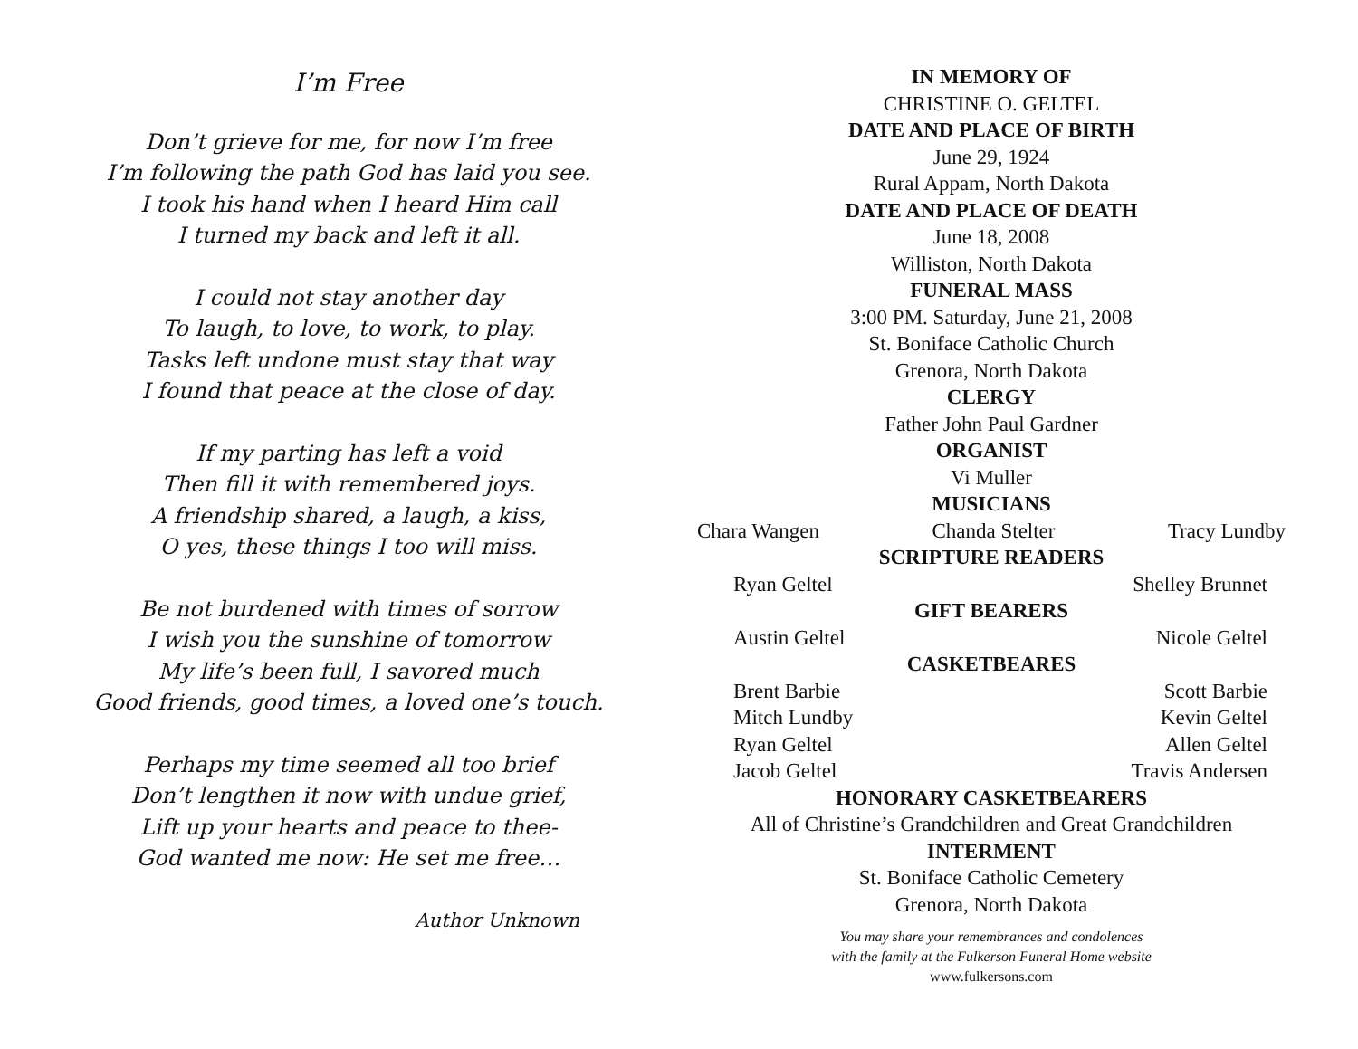I’m Free
Don’t grieve for me, for now I’m free
I’m following the path God has laid you see.
I took his hand when I heard Him call
I turned my back and left it all.
I could not stay another day
To laugh, to love, to work, to play.
Tasks left undone must stay that way
I found that peace at the close of day.
If my parting has left a void
Then fill it with remembered joys.
A friendship shared, a laugh, a kiss,
O yes, these things I too will miss.
Be not burdened with times of sorrow
I wish you the sunshine of tomorrow
My life’s been full, I savored much
Good friends, good times, a loved one’s touch.
Perhaps my time seemed all too brief
Don’t lengthen it now with undue grief,
Lift up your hearts and peace to thee-
God wanted me now: He set me free…
Author Unknown
IN MEMORY OF
CHRISTINE O. GELTEL
DATE AND PLACE OF BIRTH
June 29, 1924
Rural Appam, North Dakota
DATE AND PLACE OF DEATH
June 18, 2008
Williston, North Dakota
FUNERAL MASS
3:00 PM. Saturday, June 21, 2008
St. Boniface Catholic Church
Grenora, North Dakota
CLERGY
Father John Paul Gardner
ORGANIST
Vi Muller
MUSICIANS
Chara Wangen Chanda Stelter Tracy Lundby
SCRIPTURE READERS
Ryan Geltel Shelley Brunnet
GIFT BEARERS
Austin Geltel Nicole Geltel
CASKETBEARES
Brent Barbie Scott Barbie
Mitch Lundby Kevin Geltel
Ryan Geltel Allen Geltel
Jacob Geltel Travis Andersen
HONORARY CASKETBEARERS
All of Christine’s Grandchildren and Great Grandchildren
INTERMENT
St. Boniface Catholic Cemetery
Grenora, North Dakota
You may share your remembrances and condolences
with the family at the Fulkerson Funeral Home website
www.fulkersons.com